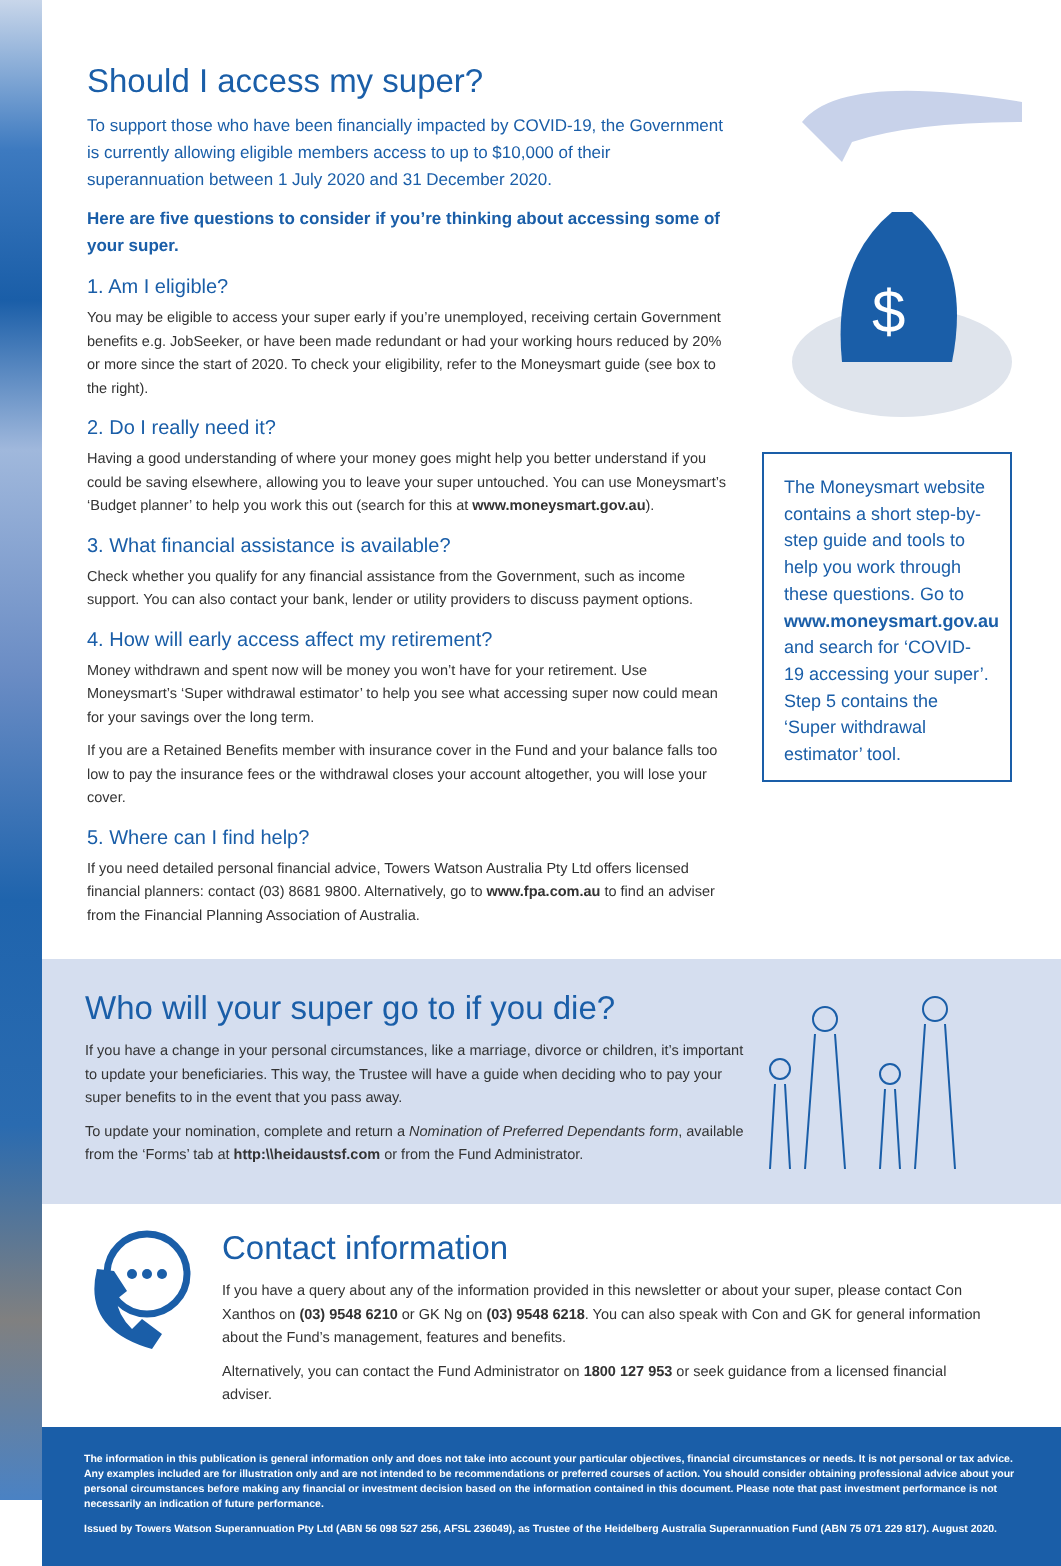Should I access my super?
To support those who have been financially impacted by COVID-19, the Government is currently allowing eligible members access to up to $10,000 of their superannuation between 1 July 2020 and 31 December 2020.
Here are five questions to consider if you’re thinking about accessing some of your super.
1. Am I eligible?
You may be eligible to access your super early if you’re unemployed, receiving certain Government benefits e.g. JobSeeker, or have been made redundant or had your working hours reduced by 20% or more since the start of 2020. To check your eligibility, refer to the Moneysmart guide (see box to the right).
2. Do I really need it?
Having a good understanding of where your money goes might help you better understand if you could be saving elsewhere, allowing you to leave your super untouched. You can use Moneysmart’s ‘Budget planner’ to help you work this out (search for this at www.moneysmart.gov.au).
3. What financial assistance is available?
Check whether you qualify for any financial assistance from the Government, such as income support. You can also contact your bank, lender or utility providers to discuss payment options.
4. How will early access affect my retirement?
Money withdrawn and spent now will be money you won’t have for your retirement. Use Moneysmart’s ‘Super withdrawal estimator’ to help you see what accessing super now could mean for your savings over the long term.
If you are a Retained Benefits member with insurance cover in the Fund and your balance falls too low to pay the insurance fees or the withdrawal closes your account altogether, you will lose your cover.
5. Where can I find help?
If you need detailed personal financial advice, Towers Watson Australia Pty Ltd offers licensed financial planners: contact (03) 8681 9800. Alternatively, go to www.fpa.com.au to find an adviser from the Financial Planning Association of Australia.
$
The Moneysmart website contains a short step-by-step guide and tools to help you work through these questions. Go to www.moneysmart.gov.au and search for ‘COVID-19 accessing your super’. Step 5 contains the ‘Super withdrawal estimator’ tool.
Who will your super go to if you die?
If you have a change in your personal circumstances, like a marriage, divorce or children, it’s important to update your beneficiaries. This way, the Trustee will have a guide when deciding who to pay your super benefits to in the event that you pass away.
To update your nomination, complete and return a Nomination of Preferred Dependants form, available from the ‘Forms’ tab at http:\\heidaustsf.com or from the Fund Administrator.
Contact information
If you have a query about any of the information provided in this newsletter or about your super, please contact Con Xanthos on (03) 9548 6210 or GK Ng on (03) 9548 6218. You can also speak with Con and GK for general information about the Fund’s management, features and benefits.
Alternatively, you can contact the Fund Administrator on 1800 127 953 or seek guidance from a licensed financial adviser.
The information in this publication is general information only and does not take into account your particular objectives, financial circumstances or needs. It is not personal or tax advice. Any examples included are for illustration only and are not intended to be recommendations or preferred courses of action. You should consider obtaining professional advice about your personal circumstances before making any financial or investment decision based on the information contained in this document. Please note that past investment performance is not necessarily an indication of future performance.
Issued by Towers Watson Superannuation Pty Ltd (ABN 56 098 527 256, AFSL 236049), as Trustee of the Heidelberg Australia Superannuation Fund (ABN 75 071 229 817). August 2020.